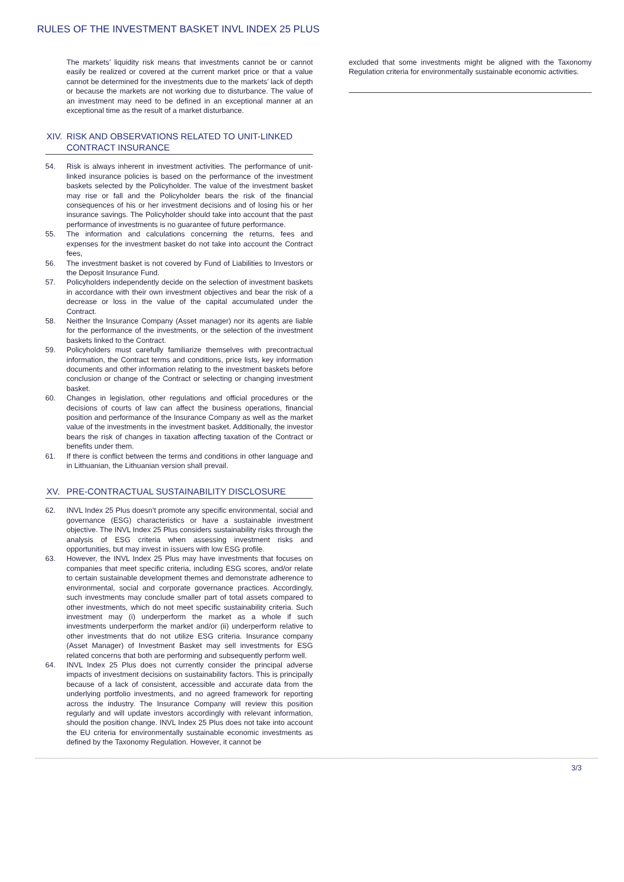RULES OF THE INVESTMENT BASKET INVL INDEX 25 PLUS
The markets’ liquidity risk means that investments cannot be or cannot easily be realized or covered at the current market price or that a value cannot be determined for the investments due to the markets’ lack of depth or because the markets are not working due to disturbance. The value of an investment may need to be defined in an exceptional manner at an exceptional time as the result of a market disturbance.
XIV. RISK AND OBSERVATIONS RELATED TO UNIT-LINKED CONTRACT INSURANCE
54. Risk is always inherent in investment activities. The performance of unit-linked insurance policies is based on the performance of the investment baskets selected by the Policyholder. The value of the investment basket may rise or fall and the Policyholder bears the risk of the financial consequences of his or her investment decisions and of losing his or her insurance savings. The Policyholder should take into account that the past performance of investments is no guarantee of future performance.
55. The information and calculations concerning the returns, fees and expenses for the investment basket do not take into account the Contract fees,
56. The investment basket is not covered by Fund of Liabilities to Investors or the Deposit Insurance Fund.
57. Policyholders independently decide on the selection of investment baskets in accordance with their own investment objectives and bear the risk of a decrease or loss in the value of the capital accumulated under the Contract.
58. Neither the Insurance Company (Asset manager) nor its agents are liable for the performance of the investments, or the selection of the investment baskets linked to the Contract.
59. Policyholders must carefully familiarize themselves with precontractual information, the Contract terms and conditions, price lists, key information documents and other information relating to the investment baskets before conclusion or change of the Contract or selecting or changing investment basket.
60. Changes in legislation, other regulations and official procedures or the decisions of courts of law can affect the business operations, financial position and performance of the Insurance Company as well as the market value of the investments in the investment basket. Additionally, the investor bears the risk of changes in taxation affecting taxation of the Contract or benefits under them.
61. If there is conflict between the terms and conditions in other language and in Lithuanian, the Lithuanian version shall prevail.
XV. PRE-CONTRACTUAL SUSTAINABILITY DISCLOSURE
62. INVL Index 25 Plus doesn’t promote any specific environmental, social and governance (ESG) characteristics or have a sustainable investment objective. The INVL Index 25 Plus considers sustainability risks through the analysis of ESG criteria when assessing investment risks and opportunities, but may invest in issuers with low ESG profile.
63. However, the INVL Index 25 Plus may have investments that focuses on companies that meet specific criteria, including ESG scores, and/or relate to certain sustainable development themes and demonstrate adherence to environmental, social and corporate governance practices. Accordingly, such investments may conclude smaller part of total assets compared to other investments, which do not meet specific sustainability criteria. Such investment may (i) underperform the market as a whole if such investments underperform the market and/or (ii) underperform relative to other investments that do not utilize ESG criteria. Insurance company (Asset Manager) of Investment Basket may sell investments for ESG related concerns that both are performing and subsequently perform well.
64. INVL Index 25 Plus does not currently consider the principal adverse impacts of investment decisions on sustainability factors. This is principally because of a lack of consistent, accessible and accurate data from the underlying portfolio investments, and no agreed framework for reporting across the industry. The Insurance Company will review this position regularly and will update investors accordingly with relevant information, should the position change. INVL Index 25 Plus does not take into account the EU criteria for environmentally sustainable economic investments as defined by the Taxonomy Regulation. However, it cannot be
excluded that some investments might be aligned with the Taxonomy Regulation criteria for environmentally sustainable economic activities.
3/3